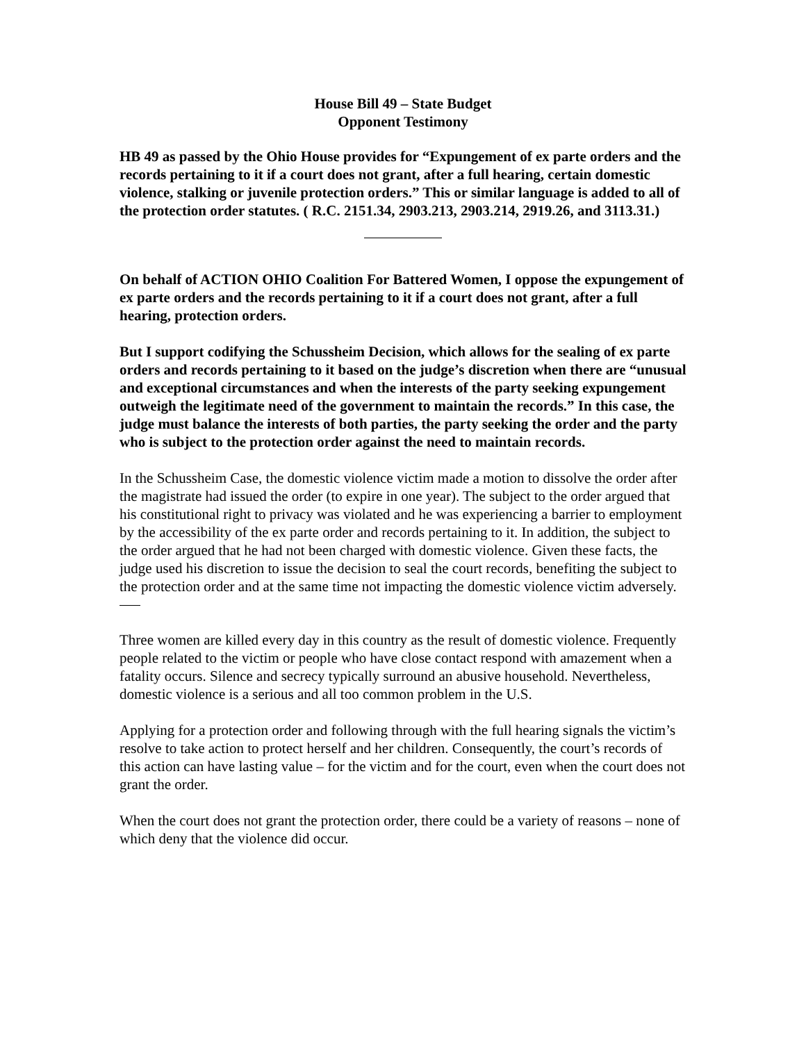House Bill 49 – State Budget
Opponent Testimony
HB 49 as passed by the Ohio House provides for “Expungement of ex parte orders and the records pertaining to it if a court does not grant, after a full hearing, certain domestic violence, stalking or juvenile protection orders.” This or similar language is added to all of the protection order statutes. ( R.C. 2151.34, 2903.213, 2903.214, 2919.26, and 3113.31.)
On behalf of ACTION OHIO Coalition For Battered Women, I oppose the expungement of ex parte orders and the records pertaining to it if a court does not grant, after a full hearing, protection orders.
But I support codifying the Schussheim Decision, which allows for the sealing of ex parte orders and records pertaining to it based on the judge’s discretion when there are “unusual and exceptional circumstances and when the interests of the party seeking expungement outweigh the legitimate need of the government to maintain the records.” In this case, the judge must balance the interests of both parties, the party seeking the order and the party who is subject to the protection order against the need to maintain records.
In the Schussheim Case, the domestic violence victim made a motion to dissolve the order after the magistrate had issued the order (to expire in one year). The subject to the order argued that his constitutional right to privacy was violated and he was experiencing a barrier to employment by the accessibility of the ex parte order and records pertaining to it. In addition, the subject to the order argued that he had not been charged with domestic violence. Given these facts, the judge used his discretion to issue the decision to seal the court records, benefiting the subject to the protection order and at the same time not impacting the domestic violence victim adversely.
Three women are killed every day in this country as the result of domestic violence. Frequently people related to the victim or people who have close contact respond with amazement when a fatality occurs. Silence and secrecy typically surround an abusive household. Nevertheless, domestic violence is a serious and all too common problem in the U.S.
Applying for a protection order and following through with the full hearing signals the victim’s resolve to take action to protect herself and her children. Consequently, the court’s records of this action can have lasting value – for the victim and for the court, even when the court does not grant the order.
When the court does not grant the protection order, there could be a variety of reasons – none of which deny that the violence did occur.